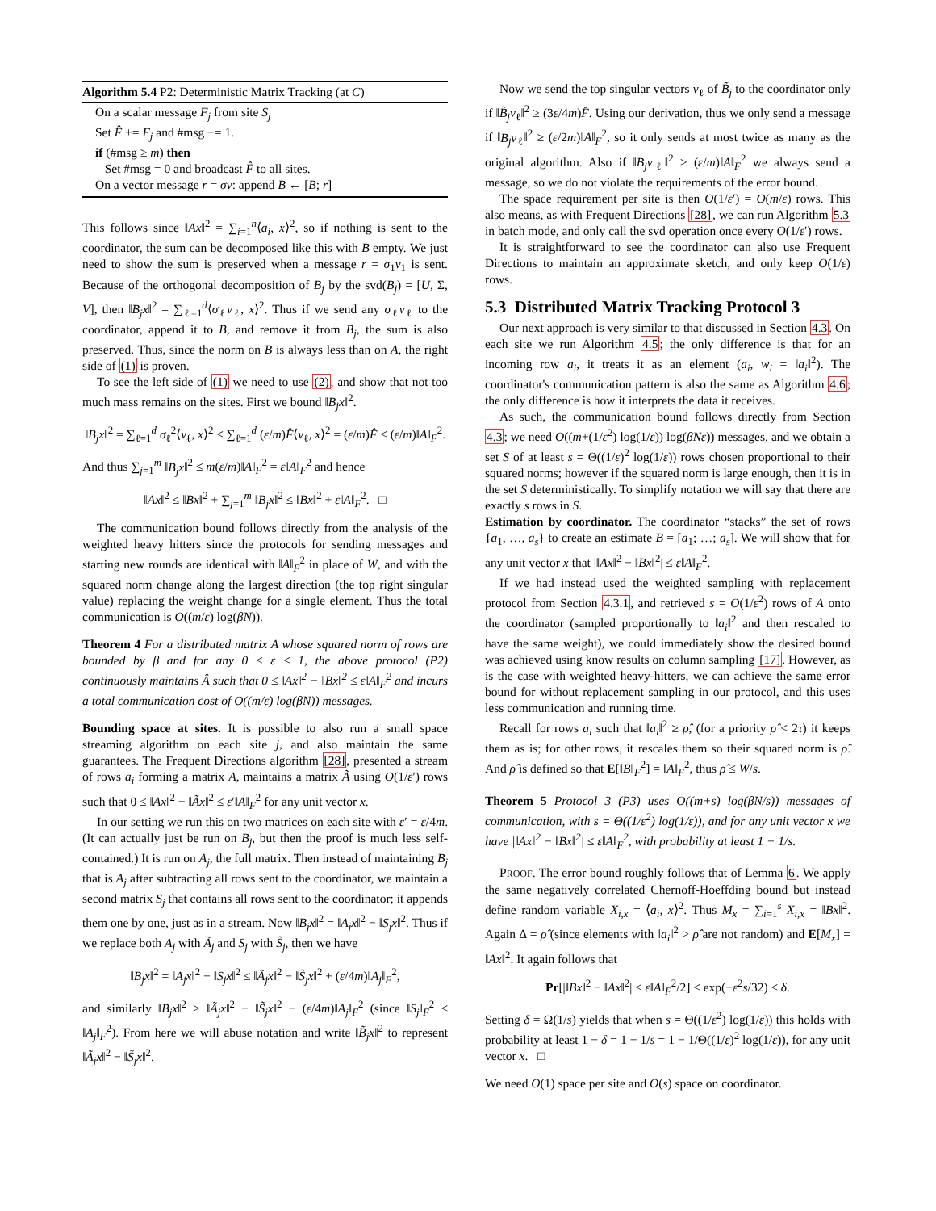Algorithm 5.4 P2: Deterministic Matrix Tracking (at C)
On a scalar message F<sub>j</sub> from site S<sub>j</sub>
Set F̂ += F<sub>j</sub> and #msg += 1.
if (#msg ≥ m) then
Set #msg = 0 and broadcast F̂ to all sites.
On a vector message r = σv: append B ← [B; r]
This follows since ‖Ax‖<sup>2</sup> = ∑<sub>i=1</sub><sup>n</sup>⟨a<sub>i</sub>, x⟩<sup>2</sup>, so if nothing is sent to the coordinator, the sum can be decomposed like this with B empty. We just need to show the sum is preserved when a message r = σ<sub>1</sub>v<sub>1</sub> is sent. Because of the orthogonal decomposition of B<sub>j</sub> by the svd(B<sub>j</sub>) = [U, Σ, V], then ‖B<sub>j</sub>x‖<sup>2</sup> = ∑<sub>ℓ=1</sub><sup>d</sup>⟨σ<sub>ℓ</sub>v<sub>ℓ</sub>, x⟩<sup>2</sup>. Thus if we send any σ<sub>ℓ</sub>v<sub>ℓ</sub> to the coordinator, append it to B, and remove it from B<sub>j</sub>, the sum is also preserved. Thus, since the norm on B is always less than on A, the right side of (1) is proven.
To see the left side of (1) we need to use (2), and show that not too much mass remains on the sites. First we bound ‖B<sub>j</sub>x‖<sup>2</sup>.
‖B<sub>j</sub>x‖<sup>2</sup> = ∑<sub>ℓ=1</sub><sup>d</sup> σ<sub>ℓ</sub><sup>2</sup>⟨v<sub>ℓ</sub>, x⟩<sup>2</sup> ≤ ∑<sub>ℓ=1</sub><sup>d</sup> (ε/m)F̂⟨v<sub>ℓ</sub>, x⟩<sup>2</sup> = (ε/m)F̂ ≤ (ε/m)‖A‖<sub>F</sub><sup>2</sup>.
And thus ∑<sub>j=1</sub><sup>m</sup> ‖B<sub>j</sub>x‖<sup>2</sup> ≤ m(ε/m)‖A‖<sub>F</sub><sup>2</sup> = ε‖A‖<sub>F</sub><sup>2</sup> and hence
‖Ax‖<sup>2</sup> ≤ ‖Bx‖<sup>2</sup> + ∑<sub>j=1</sub><sup>m</sup> ‖B<sub>j</sub>x‖<sup>2</sup> ≤ ‖Bx‖<sup>2</sup> + ε‖A‖<sub>F</sub><sup>2</sup>. □
The communication bound follows directly from the analysis of the weighted heavy hitters since the protocols for sending messages and starting new rounds are identical with ‖A‖<sub>F</sub><sup>2</sup> in place of W, and with the squared norm change along the largest direction (the top right singular value) replacing the weight change for a single element. Thus the total communication is O((m/ε) log(βN)).
Theorem 4 For a distributed matrix A whose squared norm of rows are bounded by β and for any 0 ≤ ε ≤ 1, the above protocol (P2) continuously maintains Â such that 0 ≤ ‖Ax‖<sup>2</sup> − ‖Bx‖<sup>2</sup> ≤ ε‖A‖<sub>F</sub><sup>2</sup> and incurs a total communication cost of O((m/ε) log(βN)) messages.
Bounding space at sites. It is possible to also run a small space streaming algorithm on each site j, and also maintain the same guarantees. The Frequent Directions algorithm [28], presented a stream of rows a<sub>i</sub> forming a matrix A, maintains a matrix Ã using O(1/ε′) rows such that 0 ≤ ‖Ax‖<sup>2</sup> − ‖Ãx‖<sup>2</sup> ≤ ε′‖A‖<sub>F</sub><sup>2</sup> for any unit vector x.
In our setting we run this on two matrices on each site with ε′ = ε/4m. (It can actually just be run on B<sub>j</sub>, but then the proof is much less self-contained.) It is run on A<sub>j</sub>, the full matrix. Then instead of maintaining B<sub>j</sub> that is A<sub>j</sub> after subtracting all rows sent to the coordinator, we maintain a second matrix S<sub>j</sub> that contains all rows sent to the coordinator; it appends them one by one, just as in a stream. Now ‖B<sub>j</sub>x‖<sup>2</sup> = ‖A<sub>j</sub>x‖<sup>2</sup> − ‖S<sub>j</sub>x‖<sup>2</sup>. Thus if we replace both A<sub>j</sub> with Ã<sub>j</sub> and S<sub>j</sub> with S̃<sub>j</sub>, then we have
‖B<sub>j</sub>x‖<sup>2</sup> = ‖A<sub>j</sub>x‖<sup>2</sup> − ‖S<sub>j</sub>x‖<sup>2</sup> ≤ ‖Ã<sub>j</sub>x‖<sup>2</sup> − ‖S̃<sub>j</sub>x‖<sup>2</sup> + (ε/4m)‖A<sub>j</sub>‖<sub>F</sub><sup>2</sup>,
and similarly ‖B<sub>j</sub>x‖<sup>2</sup> ≥ ‖Ã<sub>j</sub>x‖<sup>2</sup> − ‖S̃<sub>j</sub>x‖<sup>2</sup> − (ε/4m)‖A<sub>j</sub>‖<sub>F</sub><sup>2</sup> (since ‖S<sub>j</sub>‖<sub>F</sub><sup>2</sup> ≤ ‖A<sub>j</sub>‖<sub>F</sub><sup>2</sup>). From here we will abuse notation and write ‖B̃<sub>j</sub>x‖<sup>2</sup> to represent ‖Ã<sub>j</sub>x‖<sup>2</sup> − ‖S̃<sub>j</sub>x‖<sup>2</sup>.
Now we send the top singular vectors v<sub>ℓ</sub> of B̃<sub>j</sub> to the coordinator only if ‖B̃<sub>j</sub>v<sub>ℓ</sub>‖<sup>2</sup> ≥ (3ε/4m)F̂. Using our derivation, thus we only send a message if ‖B<sub>j</sub>v<sub>ℓ</sub>‖<sup>2</sup> ≥ (ε/2m)‖A‖<sub>F</sub><sup>2</sup>, so it only sends at most twice as many as the original algorithm. Also if ‖B<sub>j</sub>v<sub>ℓ</sub>‖<sup>2</sup> > (ε/m)‖A‖<sub>F</sub><sup>2</sup> we always send a message, so we do not violate the requirements of the error bound.
The space requirement per site is then O(1/ε′) = O(m/ε) rows. This also means, as with Frequent Directions [28], we can run Algorithm 5.3 in batch mode, and only call the svd operation once every O(1/ε′) rows.
It is straightforward to see the coordinator can also use Frequent Directions to maintain an approximate sketch, and only keep O(1/ε) rows.
5.3 Distributed Matrix Tracking Protocol 3
Our next approach is very similar to that discussed in Section 4.3. On each site we run Algorithm 4.5; the only difference is that for an incoming row a<sub>i</sub>, it treats it as an element (a<sub>i</sub>, w<sub>i</sub> = ‖a<sub>i</sub>‖<sup>2</sup>). The coordinator's communication pattern is also the same as Algorithm 4.6; the only difference is how it interprets the data it receives.
As such, the communication bound follows directly from Section 4.3; we need O((m+(1/ε<sup>2</sup>) log(1/ε)) log(βNε)) messages, and we obtain a set S of at least s = Θ((1/ε)<sup>2</sup> log(1/ε)) rows chosen proportional to their squared norms; however if the squared norm is large enough, then it is in the set S deterministically. To simplify notation we will say that there are exactly s rows in S.
Estimation by coordinator. The coordinator “stacks” the set of rows {a<sub>1</sub>, …, a<sub>s</sub>} to create an estimate B = [a<sub>1</sub>; …; a<sub>s</sub>]. We will show that for any unit vector x that |‖Ax‖<sup>2</sup> − ‖Bx‖<sup>2</sup>| ≤ ε‖A‖<sub>F</sub><sup>2</sup>.
If we had instead used the weighted sampling with replacement protocol from Section 4.3.1, and retrieved s = O(1/ε<sup>2</sup>) rows of A onto the coordinator (sampled proportionally to ‖a<sub>i</sub>‖<sup>2</sup> and then rescaled to have the same weight), we could immediately show the desired bound was achieved using know results on column sampling [17]. However, as is the case with weighted heavy-hitters, we can achieve the same error bound for without replacement sampling in our protocol, and this uses less communication and running time.
Recall for rows a<sub>i</sub> such that ‖a<sub>i</sub>‖<sup>2</sup> ≥ ρ̂, (for a priority ρ̂ < 2τ) it keeps them as is; for other rows, it rescales them so their squared norm is ρ̂. And ρ̂ is defined so that E[‖B‖<sub>F</sub><sup>2</sup>] = ‖A‖<sub>F</sub><sup>2</sup>, thus ρ̂ ≤ W/s.
Theorem 5 Protocol 3 (P3) uses O((m+s) log(βN/s)) messages of communication, with s = Θ((1/ε<sup>2</sup>) log(1/ε)), and for any unit vector x we have |‖Ax‖<sup>2</sup> − ‖Bx‖<sup>2</sup>| ≤ ε‖A‖<sub>F</sub><sup>2</sup>, with probability at least 1 − 1/s.
PROOF. The error bound roughly follows that of Lemma 6. We apply the same negatively correlated Chernoff-Hoeffding bound but instead define random variable X<sub>i,x</sub> = ⟨a<sub>i</sub>, x⟩<sup>2</sup>. Thus M<sub>x</sub> = ∑<sub>i=1</sub><sup>s</sup> X<sub>i,x</sub> = ‖Bx‖<sup>2</sup>. Again Δ = ρ̂ (since elements with ‖a<sub>i</sub>‖<sup>2</sup> > ρ̂ are not random) and E[M<sub>x</sub>] = ‖Ax‖<sup>2</sup>. It again follows that
Pr[|‖Bx‖<sup>2</sup> − ‖Ax‖<sup>2</sup>| ≤ ε‖A‖<sub>F</sub><sup>2</sup>/2] ≤ exp(−ε<sup>2</sup>s/32) ≤ δ.
Setting δ = Ω(1/s) yields that when s = Θ((1/ε<sup>2</sup>) log(1/ε)) this holds with probability at least 1 − δ = 1 − 1/s = 1 − 1/Θ((1/ε)<sup>2</sup> log(1/ε)), for any unit vector x. □
We need O(1) space per site and O(s) space on coordinator.